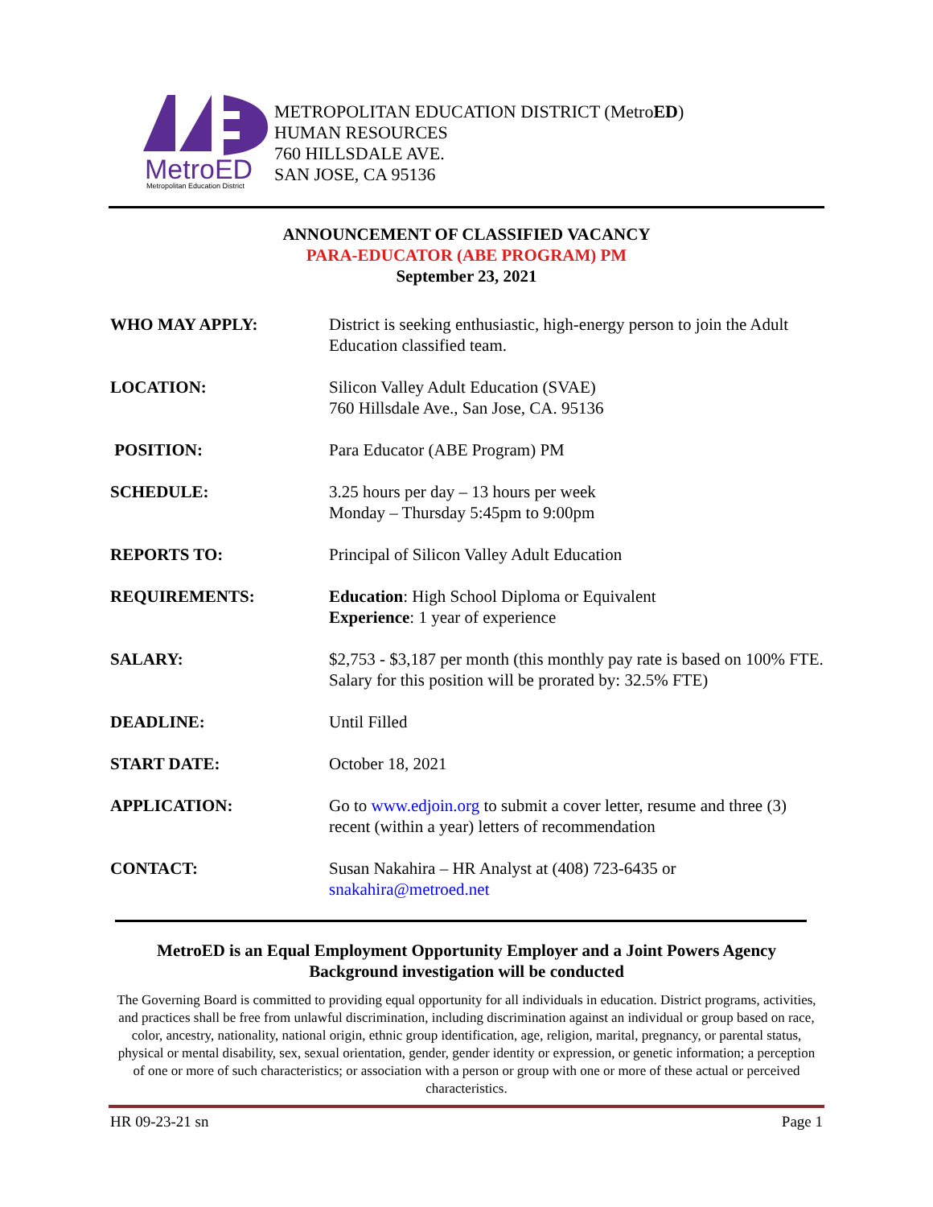MetroED
Metropolitan Education District
METROPOLITAN EDUCATION DISTRICT (MetroED)
HUMAN RESOURCES
760 HILLSDALE AVE.
SAN JOSE, CA 95136
ANNOUNCEMENT OF CLASSIFIED VACANCY
PARA-EDUCATOR (ABE PROGRAM) PM
September 23, 2021
WHO MAY APPLY: District is seeking enthusiastic, high-energy person to join the Adult Education classified team.
LOCATION: Silicon Valley Adult Education (SVAE)
760 Hillsdale Ave., San Jose, CA. 95136
POSITION: Para Educator (ABE Program) PM
SCHEDULE: 3.25 hours per day – 13 hours per week
Monday – Thursday 5:45pm to 9:00pm
REPORTS TO: Principal of Silicon Valley Adult Education
REQUIREMENTS: Education: High School Diploma or Equivalent
Experience: 1 year of experience
SALARY: $2,753 - $3,187 per month (this monthly pay rate is based on 100% FTE. Salary for this position will be prorated by: 32.5% FTE)
DEADLINE: Until Filled
START DATE: October 18, 2021
APPLICATION: Go to www.edjoin.org to submit a cover letter, resume and three (3) recent (within a year) letters of recommendation
CONTACT: Susan Nakahira – HR Analyst at (408) 723-6435 or
snakahira@metroed.net
MetroED is an Equal Employment Opportunity Employer and a Joint Powers Agency
Background investigation will be conducted
The Governing Board is committed to providing equal opportunity for all individuals in education. District programs, activities, and practices shall be free from unlawful discrimination, including discrimination against an individual or group based on race, color, ancestry, nationality, national origin, ethnic group identification, age, religion, marital, pregnancy, or parental status, physical or mental disability, sex, sexual orientation, gender, gender identity or expression, or genetic information; a perception of one or more of such characteristics; or association with a person or group with one or more of these actual or perceived characteristics.
HR 09-23-21 sn Page 1